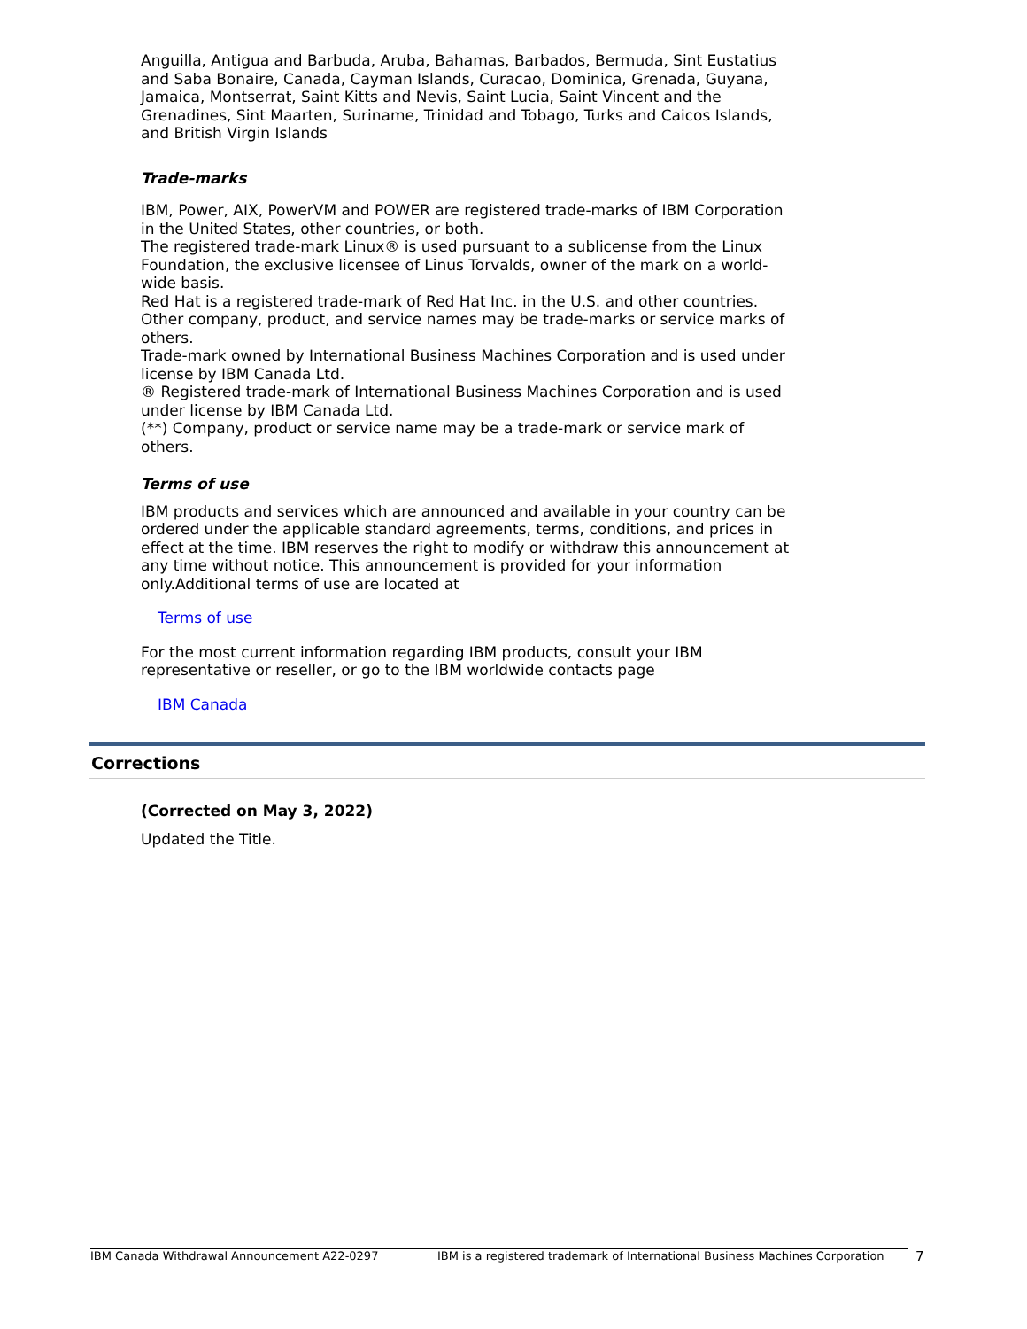Anguilla, Antigua and Barbuda, Aruba, Bahamas, Barbados, Bermuda, Sint Eustatius and Saba Bonaire, Canada, Cayman Islands, Curacao, Dominica, Grenada, Guyana, Jamaica, Montserrat, Saint Kitts and Nevis, Saint Lucia, Saint Vincent and the Grenadines, Sint Maarten, Suriname, Trinidad and Tobago, Turks and Caicos Islands, and British Virgin Islands
Trade-marks
IBM, Power, AIX, PowerVM and POWER are registered trade-marks of IBM Corporation in the United States, other countries, or both.
The registered trade-mark Linux® is used pursuant to a sublicense from the Linux Foundation, the exclusive licensee of Linus Torvalds, owner of the mark on a world-wide basis.
Red Hat is a registered trade-mark of Red Hat Inc. in the U.S. and other countries.
Other company, product, and service names may be trade-marks or service marks of others.
Trade-mark owned by International Business Machines Corporation and is used under license by IBM Canada Ltd.
® Registered trade-mark of International Business Machines Corporation and is used under license by IBM Canada Ltd.
(**) Company, product or service name may be a trade-mark or service mark of others.
Terms of use
IBM products and services which are announced and available in your country can be ordered under the applicable standard agreements, terms, conditions, and prices in effect at the time. IBM reserves the right to modify or withdraw this announcement at any time without notice. This announcement is provided for your information only.Additional terms of use are located at
Terms of use
For the most current information regarding IBM products, consult your IBM representative or reseller, or go to the IBM worldwide contacts page
IBM Canada
Corrections
(Corrected on May 3, 2022)
Updated the Title.
IBM Canada Withdrawal Announcement A22-0297 IBM is a registered trademark of International Business Machines Corporation 7